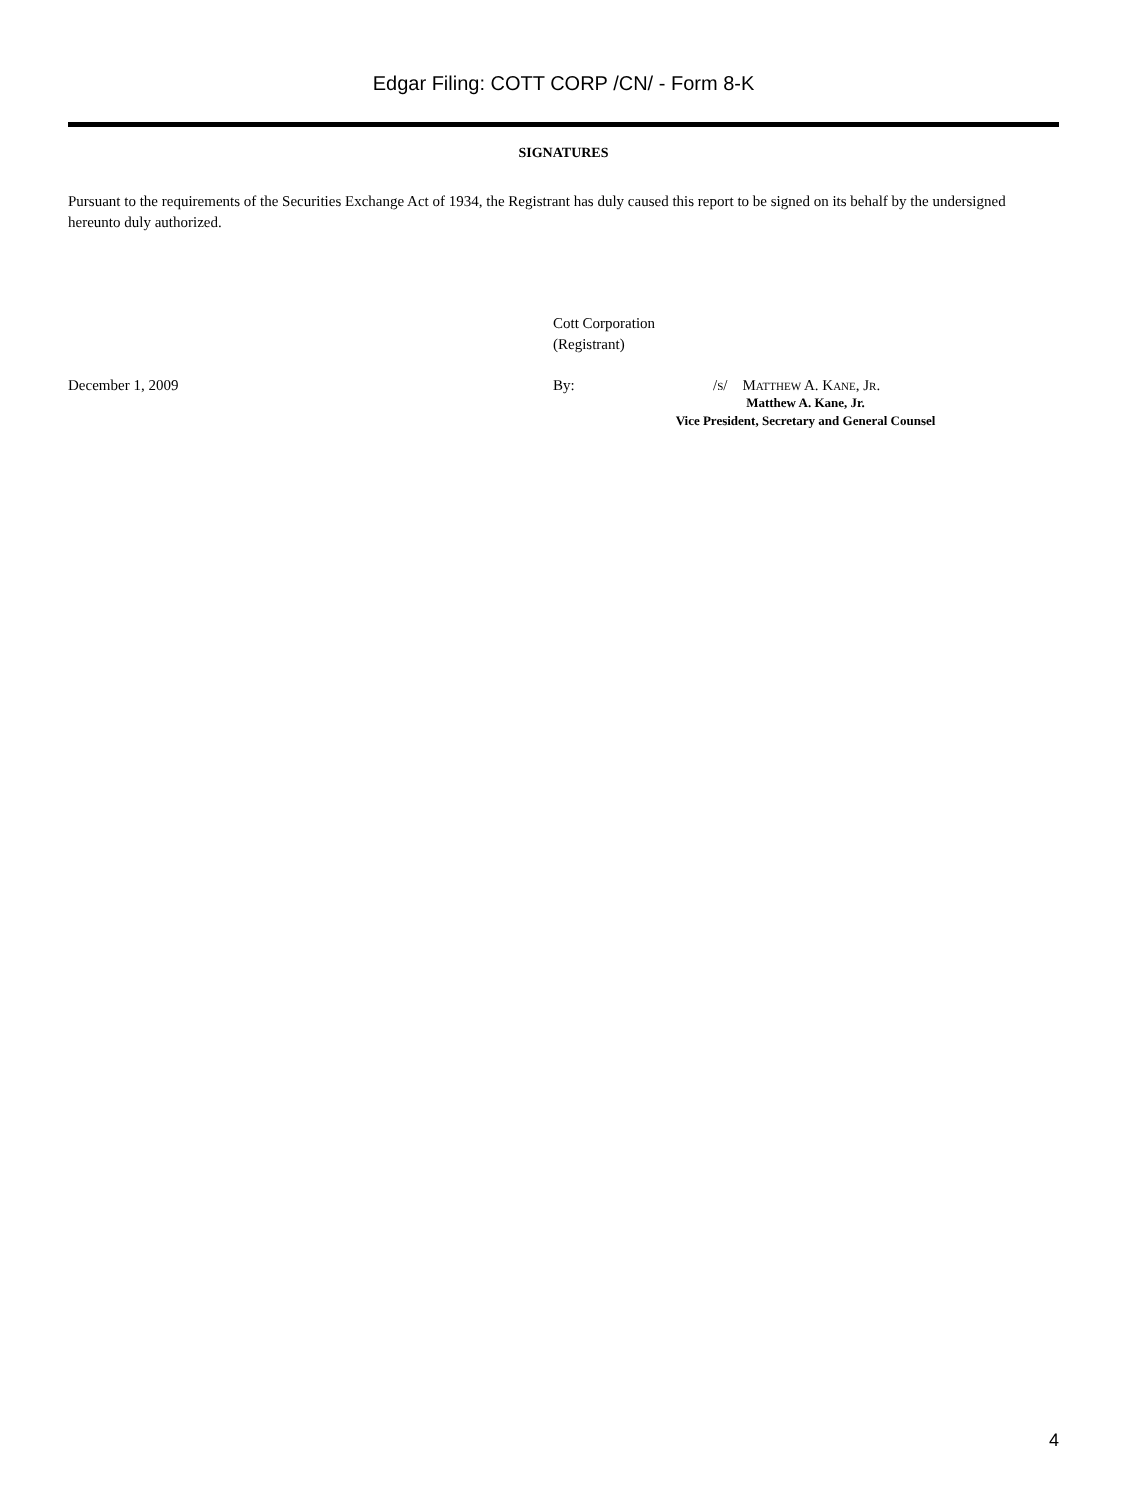Edgar Filing: COTT CORP /CN/ - Form 8-K
SIGNATURES
Pursuant to the requirements of the Securities Exchange Act of 1934, the Registrant has duly caused this report to be signed on its behalf by the undersigned hereunto duly authorized.
Cott Corporation
(Registrant)
December 1, 2009 By: /S/ MATTHEW A. KANE, JR.
Matthew A. Kane, Jr.
Vice President, Secretary and General Counsel
4